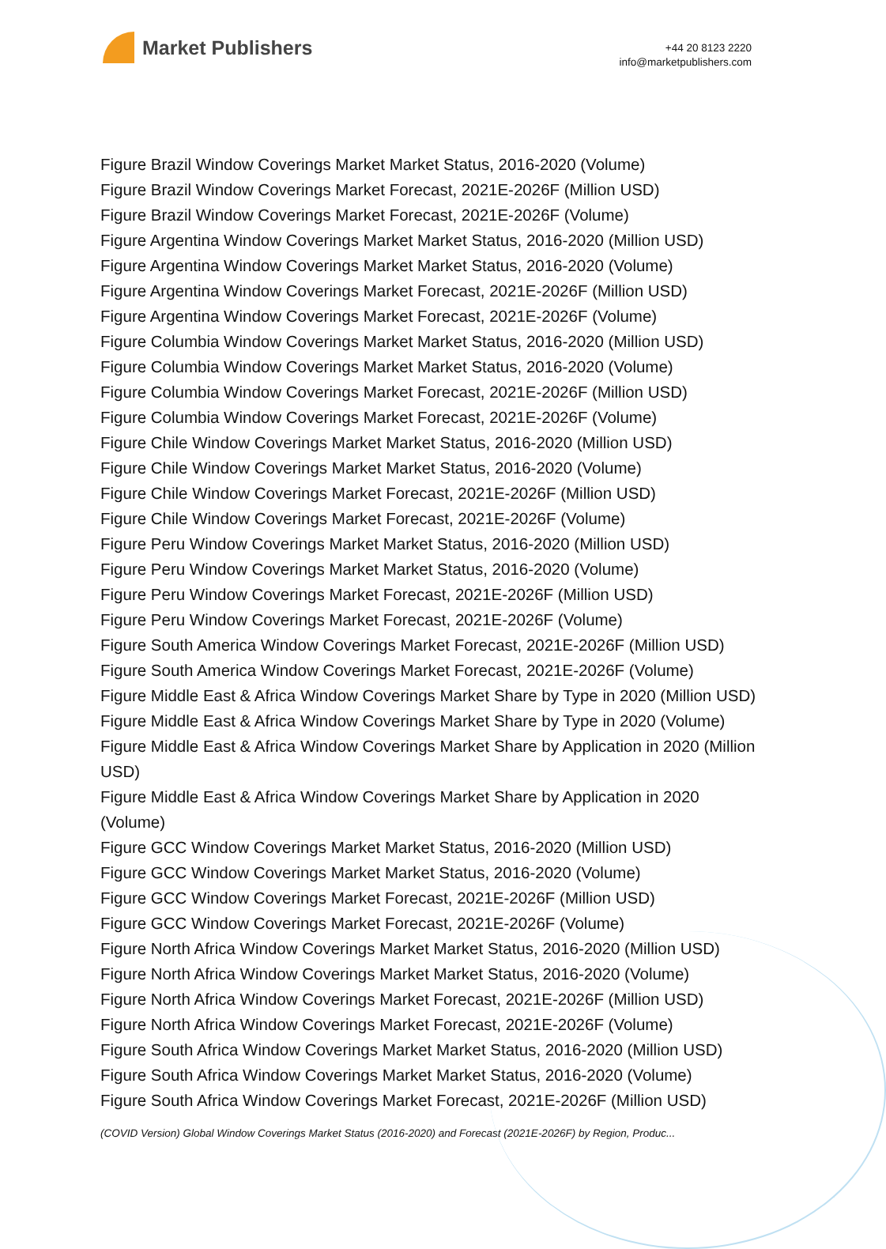Market Publishers
+44 20 8123 2220
info@marketpublishers.com
Figure Brazil Window Coverings Market Market Status, 2016-2020 (Volume)
Figure Brazil Window Coverings Market Forecast, 2021E-2026F (Million USD)
Figure Brazil Window Coverings Market Forecast, 2021E-2026F (Volume)
Figure Argentina Window Coverings Market Market Status, 2016-2020 (Million USD)
Figure Argentina Window Coverings Market Market Status, 2016-2020 (Volume)
Figure Argentina Window Coverings Market Forecast, 2021E-2026F (Million USD)
Figure Argentina Window Coverings Market Forecast, 2021E-2026F (Volume)
Figure Columbia Window Coverings Market Market Status, 2016-2020 (Million USD)
Figure Columbia Window Coverings Market Market Status, 2016-2020 (Volume)
Figure Columbia Window Coverings Market Forecast, 2021E-2026F (Million USD)
Figure Columbia Window Coverings Market Forecast, 2021E-2026F (Volume)
Figure Chile Window Coverings Market Market Status, 2016-2020 (Million USD)
Figure Chile Window Coverings Market Market Status, 2016-2020 (Volume)
Figure Chile Window Coverings Market Forecast, 2021E-2026F (Million USD)
Figure Chile Window Coverings Market Forecast, 2021E-2026F (Volume)
Figure Peru Window Coverings Market Market Status, 2016-2020 (Million USD)
Figure Peru Window Coverings Market Market Status, 2016-2020 (Volume)
Figure Peru Window Coverings Market Forecast, 2021E-2026F (Million USD)
Figure Peru Window Coverings Market Forecast, 2021E-2026F (Volume)
Figure South America Window Coverings Market Forecast, 2021E-2026F (Million USD)
Figure South America Window Coverings Market Forecast, 2021E-2026F (Volume)
Figure Middle East & Africa Window Coverings Market Share by Type in 2020 (Million USD)
Figure Middle East & Africa Window Coverings Market Share by Type in 2020 (Volume)
Figure Middle East & Africa Window Coverings Market Share by Application in 2020 (Million USD)
Figure Middle East & Africa Window Coverings Market Share by Application in 2020 (Volume)
Figure GCC Window Coverings Market Market Status, 2016-2020 (Million USD)
Figure GCC Window Coverings Market Market Status, 2016-2020 (Volume)
Figure GCC Window Coverings Market Forecast, 2021E-2026F (Million USD)
Figure GCC Window Coverings Market Forecast, 2021E-2026F (Volume)
Figure North Africa Window Coverings Market Market Status, 2016-2020 (Million USD)
Figure North Africa Window Coverings Market Market Status, 2016-2020 (Volume)
Figure North Africa Window Coverings Market Forecast, 2021E-2026F (Million USD)
Figure North Africa Window Coverings Market Forecast, 2021E-2026F (Volume)
Figure South Africa Window Coverings Market Market Status, 2016-2020 (Million USD)
Figure South Africa Window Coverings Market Market Status, 2016-2020 (Volume)
Figure South Africa Window Coverings Market Forecast, 2021E-2026F (Million USD)
(COVID Version) Global Window Coverings Market Status (2016-2020) and Forecast (2021E-2026F) by Region, Produc...